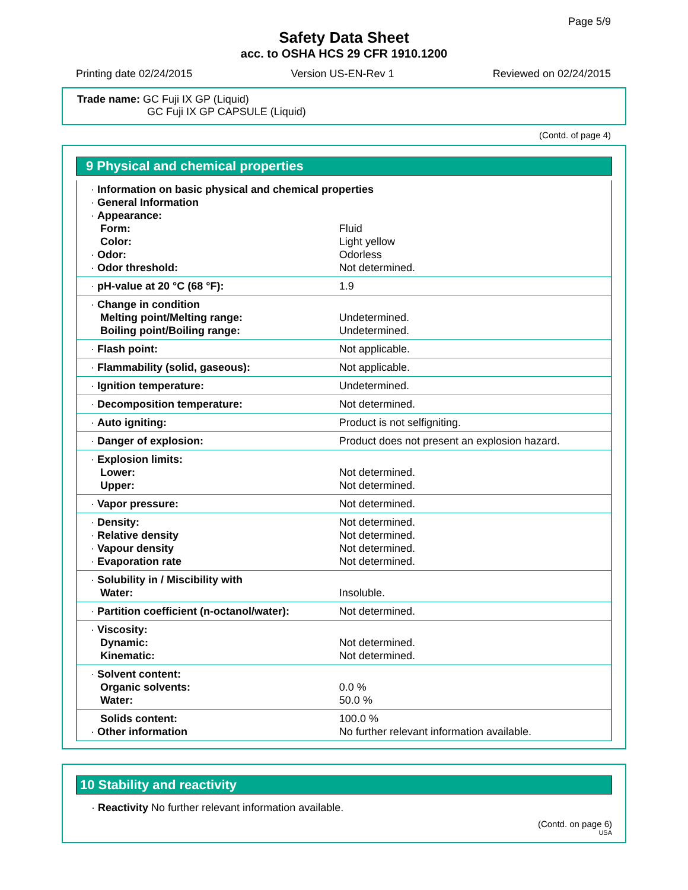Page 5/9
Safety Data Sheet
acc. to OSHA HCS 29 CFR 1910.1200
Printing date 02/24/2015 Version US-EN-Rev 1 Reviewed on 02/24/2015
Trade name: GC Fuji IX GP (Liquid)
GC Fuji IX GP CAPSULE (Liquid)
(Contd. of page 4)
9 Physical and chemical properties
| · Information on basic physical and chemical properties · General Information · Appearance: | |
| Form: | Fluid |
| Color: | Light yellow |
| · Odor: | Odorless |
| · Odor threshold: | Not determined. |
| · pH-value at 20 °C (68 °F): | 1.9 |
| · Change in condition | |
| Melting point/Melting range: | Undetermined. |
| Boiling point/Boiling range: | Undetermined. |
| · Flash point: | Not applicable. |
| · Flammability (solid, gaseous): | Not applicable. |
| · Ignition temperature: | Undetermined. |
| · Decomposition temperature: | Not determined. |
| · Auto igniting: | Product is not selfigniting. |
| · Danger of explosion: | Product does not present an explosion hazard. |
| · Explosion limits: | |
| Lower: | Not determined. |
| Upper: | Not determined. |
| · Vapor pressure: | Not determined. |
| · Density: | Not determined. |
| · Relative density | Not determined. |
| · Vapour density | Not determined. |
| · Evaporation rate | Not determined. |
| · Solubility in / Miscibility with | |
| Water: | Insoluble. |
| · Partition coefficient (n-octanol/water): | Not determined. |
| · Viscosity: | |
| Dynamic: | Not determined. |
| Kinematic: | Not determined. |
| · Solvent content: | |
| Organic solvents: | 0.0 % |
| Water: | 50.0 % |
| Solids content: | 100.0 % |
| · Other information | No further relevant information available. |
10 Stability and reactivity
· Reactivity No further relevant information available.
(Contd. on page 6)
USA